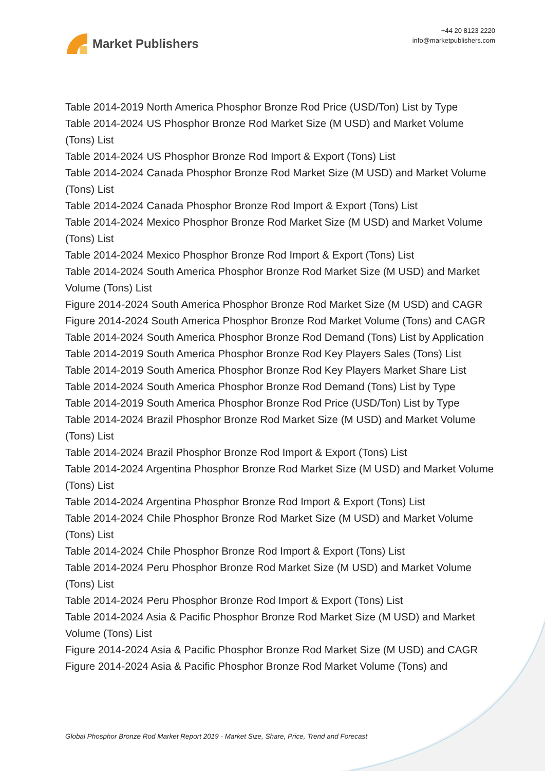Market Publishers
+44 20 8123 2220
info@marketpublishers.com
Table 2014-2019 North America Phosphor Bronze Rod Price (USD/Ton) List by Type
Table 2014-2024 US Phosphor Bronze Rod Market Size (M USD) and Market Volume (Tons) List
Table 2014-2024 US Phosphor Bronze Rod Import & Export (Tons) List
Table 2014-2024 Canada Phosphor Bronze Rod Market Size (M USD) and Market Volume (Tons) List
Table 2014-2024 Canada Phosphor Bronze Rod Import & Export (Tons) List
Table 2014-2024 Mexico Phosphor Bronze Rod Market Size (M USD) and Market Volume (Tons) List
Table 2014-2024 Mexico Phosphor Bronze Rod Import & Export (Tons) List
Table 2014-2024 South America Phosphor Bronze Rod Market Size (M USD) and Market Volume (Tons) List
Figure 2014-2024 South America Phosphor Bronze Rod Market Size (M USD) and CAGR
Figure 2014-2024 South America Phosphor Bronze Rod Market Volume (Tons) and CAGR
Table 2014-2024 South America Phosphor Bronze Rod Demand (Tons) List by Application
Table 2014-2019 South America Phosphor Bronze Rod Key Players Sales (Tons) List
Table 2014-2019 South America Phosphor Bronze Rod Key Players Market Share List
Table 2014-2024 South America Phosphor Bronze Rod Demand (Tons) List by Type
Table 2014-2019 South America Phosphor Bronze Rod Price (USD/Ton) List by Type
Table 2014-2024 Brazil Phosphor Bronze Rod Market Size (M USD) and Market Volume (Tons) List
Table 2014-2024 Brazil Phosphor Bronze Rod Import & Export (Tons) List
Table 2014-2024 Argentina Phosphor Bronze Rod Market Size (M USD) and Market Volume (Tons) List
Table 2014-2024 Argentina Phosphor Bronze Rod Import & Export (Tons) List
Table 2014-2024 Chile Phosphor Bronze Rod Market Size (M USD) and Market Volume (Tons) List
Table 2014-2024 Chile Phosphor Bronze Rod Import & Export (Tons) List
Table 2014-2024 Peru Phosphor Bronze Rod Market Size (M USD) and Market Volume (Tons) List
Table 2014-2024 Peru Phosphor Bronze Rod Import & Export (Tons) List
Table 2014-2024 Asia & Pacific Phosphor Bronze Rod Market Size (M USD) and Market Volume (Tons) List
Figure 2014-2024 Asia & Pacific Phosphor Bronze Rod Market Size (M USD) and CAGR
Figure 2014-2024 Asia & Pacific Phosphor Bronze Rod Market Volume (Tons) and
Global Phosphor Bronze Rod Market Report 2019 - Market Size, Share, Price, Trend and Forecast